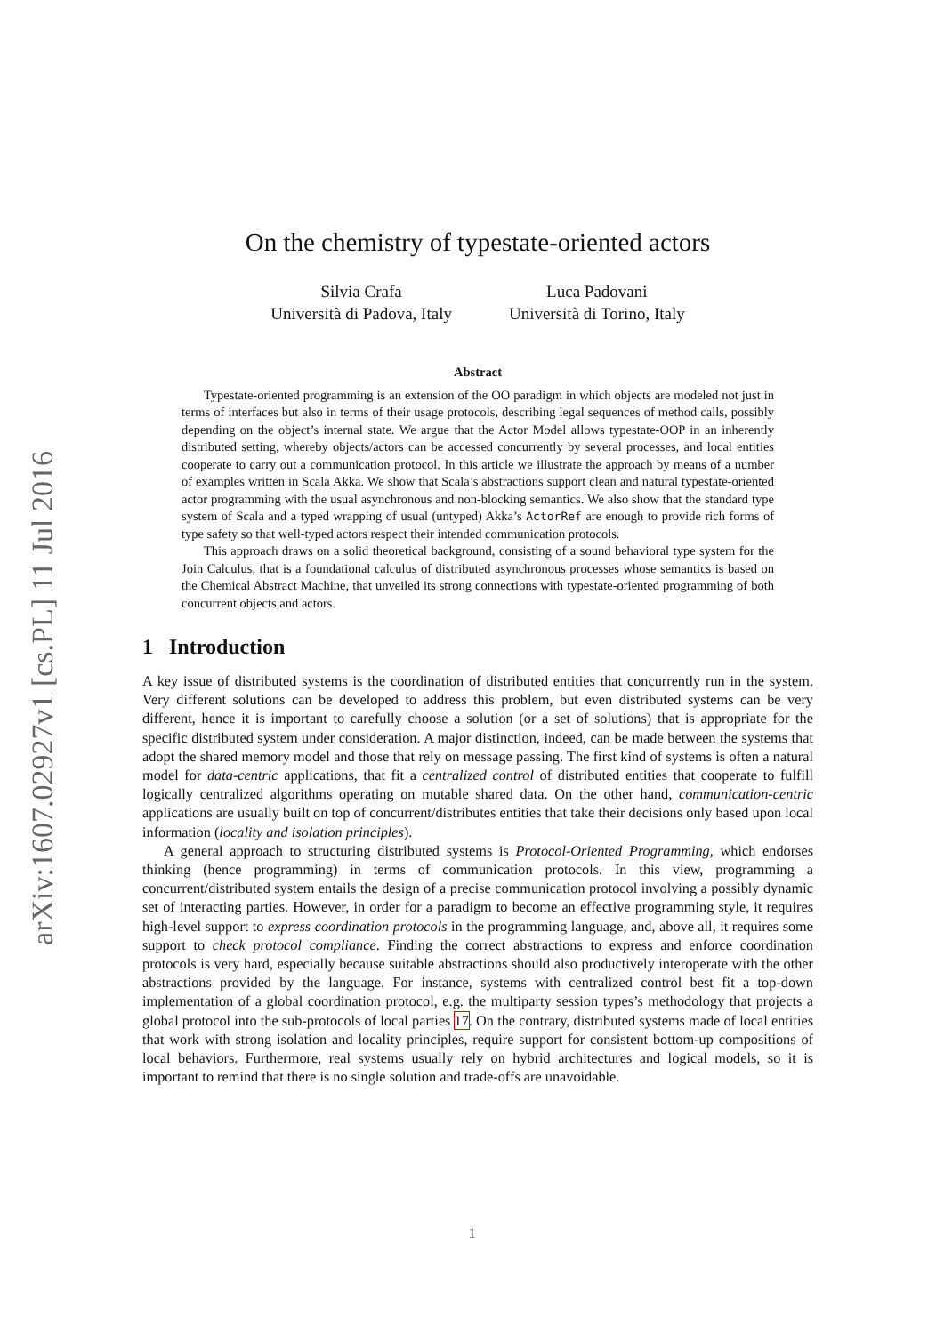arXiv:1607.02927v1 [cs.PL] 11 Jul 2016
On the chemistry of typestate-oriented actors
Silvia Crafa
Università di Padova, Italy
Luca Padovani
Università di Torino, Italy
Abstract
Typestate-oriented programming is an extension of the OO paradigm in which objects are modeled not just in terms of interfaces but also in terms of their usage protocols, describing legal sequences of method calls, possibly depending on the object’s internal state. We argue that the Actor Model allows typestate-OOP in an inherently distributed setting, whereby objects/actors can be accessed concurrently by several processes, and local entities cooperate to carry out a communication protocol. In this article we illustrate the approach by means of a number of examples written in Scala Akka. We show that Scala’s abstractions support clean and natural typestate-oriented actor programming with the usual asynchronous and non-blocking semantics. We also show that the standard type system of Scala and a typed wrapping of usual (untyped) Akka’s ActorRef are enough to provide rich forms of type safety so that well-typed actors respect their intended communication protocols.
This approach draws on a solid theoretical background, consisting of a sound behavioral type system for the Join Calculus, that is a foundational calculus of distributed asynchronous processes whose semantics is based on the Chemical Abstract Machine, that unveiled its strong connections with typestate-oriented programming of both concurrent objects and actors.
1 Introduction
A key issue of distributed systems is the coordination of distributed entities that concurrently run in the system. Very different solutions can be developed to address this problem, but even distributed systems can be very different, hence it is important to carefully choose a solution (or a set of solutions) that is appropriate for the specific distributed system under consideration. A major distinction, indeed, can be made between the systems that adopt the shared memory model and those that rely on message passing. The first kind of systems is often a natural model for data-centric applications, that fit a centralized control of distributed entities that cooperate to fulfill logically centralized algorithms operating on mutable shared data. On the other hand, communication-centric applications are usually built on top of concurrent/distributes entities that take their decisions only based upon local information (locality and isolation principles).
A general approach to structuring distributed systems is Protocol-Oriented Programming, which endorses thinking (hence programming) in terms of communication protocols. In this view, programming a concurrent/distributed system entails the design of a precise communication protocol involving a possibly dynamic set of interacting parties. However, in order for a paradigm to become an effective programming style, it requires high-level support to express coordination protocols in the programming language, and, above all, it requires some support to check protocol compliance. Finding the correct abstractions to express and enforce coordination protocols is very hard, especially because suitable abstractions should also productively interoperate with the other abstractions provided by the language. For instance, systems with centralized control best fit a top-down implementation of a global coordination protocol, e.g. the multiparty session types’s methodology that projects a global protocol into the sub-protocols of local parties 17. On the contrary, distributed systems made of local entities that work with strong isolation and locality principles, require support for consistent bottom-up compositions of local behaviors. Furthermore, real systems usually rely on hybrid architectures and logical models, so it is important to remind that there is no single solution and trade-offs are unavoidable.
1